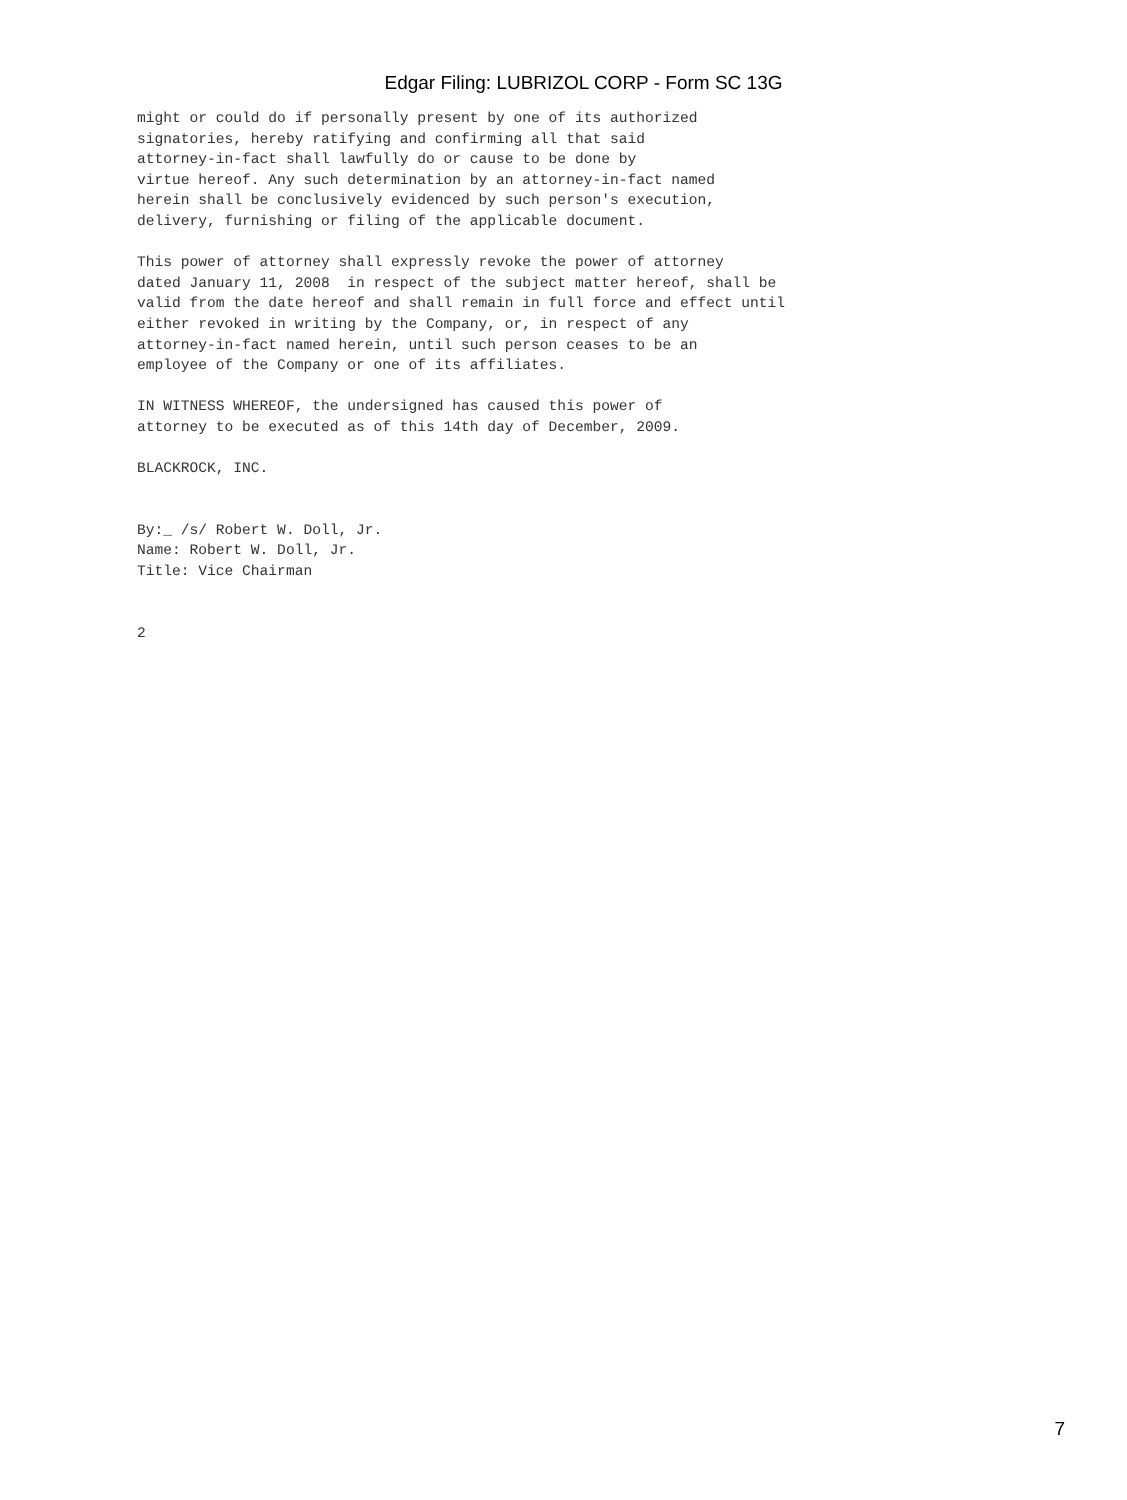Edgar Filing: LUBRIZOL CORP - Form SC 13G
might or could do if personally present by one of its authorized
signatories, hereby ratifying and confirming all that said
attorney-in-fact shall lawfully do or cause to be done by
virtue hereof. Any such determination by an attorney-in-fact named
herein shall be conclusively evidenced by such person's execution,
delivery, furnishing or filing of the applicable document.

This power of attorney shall expressly revoke the power of attorney
dated January 11, 2008  in respect of the subject matter hereof, shall be
valid from the date hereof and shall remain in full force and effect until
either revoked in writing by the Company, or, in respect of any
attorney-in-fact named herein, until such person ceases to be an
employee of the Company or one of its affiliates.

IN WITNESS WHEREOF, the undersigned has caused this power of
attorney to be executed as of this 14th day of December, 2009.

BLACKROCK, INC.


By:_ /s/ Robert W. Doll, Jr.
Name: Robert W. Doll, Jr.
Title: Vice Chairman


2
7